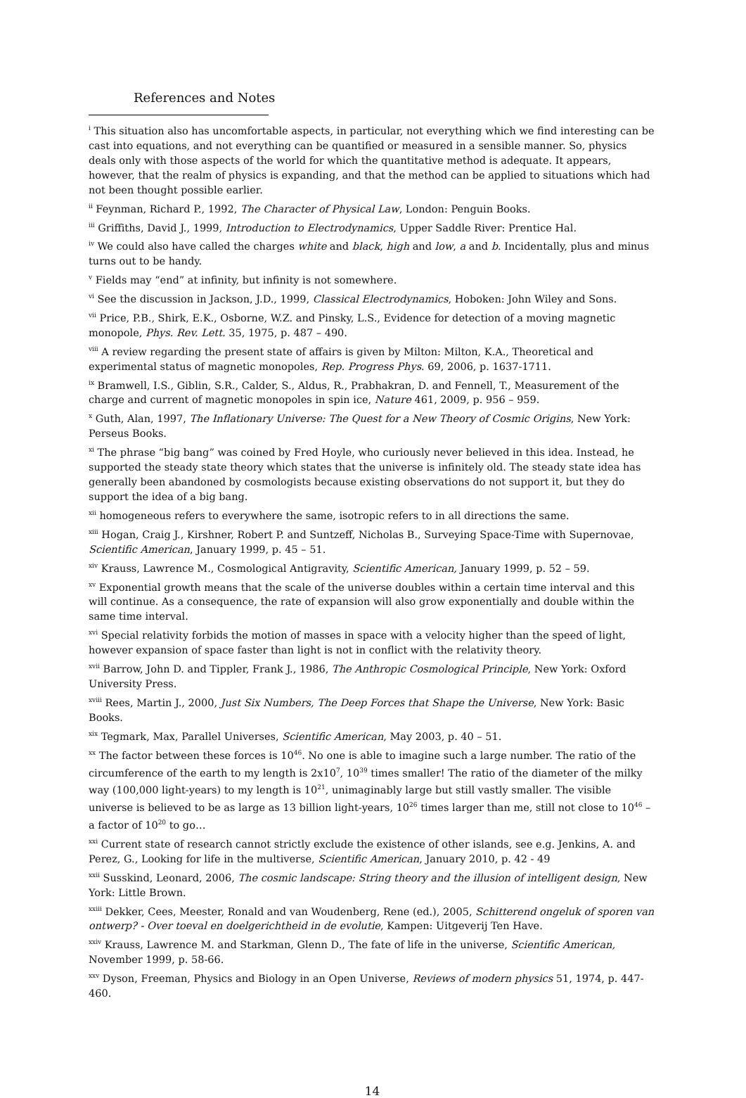References and Notes
<sup>i</sup> This situation also has uncomfortable aspects, in particular, not everything which we find interesting can be cast into equations, and not everything can be quantified or measured in a sensible manner. So, physics deals only with those aspects of the world for which the quantitative method is adequate. It appears, however, that the realm of physics is expanding, and that the method can be applied to situations which had not been thought possible earlier.
<sup>ii</sup> Feynman, Richard P., 1992, The Character of Physical Law, London: Penguin Books.
<sup>iii</sup> Griffiths, David J., 1999, Introduction to Electrodynamics, Upper Saddle River: Prentice Hal.
<sup>iv</sup> We could also have called the charges white and black, high and low, a and b. Incidentally, plus and minus turns out to be handy.
<sup>v</sup> Fields may “end” at infinity, but infinity is not somewhere.
<sup>vi</sup> See the discussion in Jackson, J.D., 1999, Classical Electrodynamics, Hoboken: John Wiley and Sons.
<sup>vii</sup> Price, P.B., Shirk, E.K., Osborne, W.Z. and Pinsky, L.S., Evidence for detection of a moving magnetic monopole, Phys. Rev. Lett. 35, 1975, p. 487 – 490.
<sup>viii</sup> A review regarding the present state of affairs is given by Milton: Milton, K.A., Theoretical and experimental status of magnetic monopoles, Rep. Progress Phys. 69, 2006, p. 1637-1711.
<sup>ix</sup> Bramwell, I.S., Giblin, S.R., Calder, S., Aldus, R., Prabhakran, D. and Fennell, T., Measurement of the charge and current of magnetic monopoles in spin ice, Nature 461, 2009, p. 956 – 959.
<sup>x</sup> Guth, Alan, 1997, The Inflationary Universe: The Quest for a New Theory of Cosmic Origins, New York: Perseus Books.
<sup>xi</sup> The phrase “big bang” was coined by Fred Hoyle, who curiously never believed in this idea. Instead, he supported the steady state theory which states that the universe is infinitely old. The steady state idea has generally been abandoned by cosmologists because existing observations do not support it, but they do support the idea of a big bang.
<sup>xii</sup> homogeneous refers to everywhere the same, isotropic refers to in all directions the same.
<sup>xiii</sup> Hogan, Craig J., Kirshner, Robert P. and Suntzeff, Nicholas B., Surveying Space-Time with Supernovae, Scientific American, January 1999, p. 45 – 51.
<sup>xiv</sup> Krauss, Lawrence M., Cosmological Antigravity, Scientific American, January 1999, p. 52 – 59.
<sup>xv</sup> Exponential growth means that the scale of the universe doubles within a certain time interval and this will continue. As a consequence, the rate of expansion will also grow exponentially and double within the same time interval.
<sup>xvi</sup> Special relativity forbids the motion of masses in space with a velocity higher than the speed of light, however expansion of space faster than light is not in conflict with the relativity theory.
<sup>xvii</sup> Barrow, John D. and Tippler, Frank J., 1986, The Anthropic Cosmological Principle, New York: Oxford University Press.
<sup>xviii</sup> Rees, Martin J., 2000, Just Six Numbers, The Deep Forces that Shape the Universe, New York: Basic Books.
<sup>xix</sup> Tegmark, Max, Parallel Universes, Scientific American, May 2003, p. 40 – 51.
<sup>xx</sup> The factor between these forces is 10<sup>46</sup>. No one is able to imagine such a large number. The ratio of the circumference of the earth to my length is 2x10<sup>7</sup>, 10<sup>39</sup> times smaller! The ratio of the diameter of the milky way (100,000 light-years) to my length is 10<sup>21</sup>, unimaginably large but still vastly smaller. The visible universe is believed to be as large as 13 billion light-years, 10<sup>26</sup> times larger than me, still not close to 10<sup>46</sup> – a factor of 10<sup>20</sup> to go…
<sup>xxi</sup> Current state of research cannot strictly exclude the existence of other islands, see e.g. Jenkins, A. and Perez, G., Looking for life in the multiverse, Scientific American, January 2010, p. 42 - 49
<sup>xxii</sup> Susskind, Leonard, 2006, The cosmic landscape: String theory and the illusion of intelligent design, New York: Little Brown.
<sup>xxiii</sup> Dekker, Cees, Meester, Ronald and van Woudenberg, Rene (ed.), 2005, Schitterend ongeluk of sporen van ontwerp? - Over toeval en doelgerichtheid in de evolutie, Kampen: Uitgeverij Ten Have.
<sup>xxiv</sup> Krauss, Lawrence M. and Starkman, Glenn D., The fate of life in the universe, Scientific American, November 1999, p. 58-66.
<sup>xxv</sup> Dyson, Freeman, Physics and Biology in an Open Universe, Reviews of modern physics 51, 1974, p. 447-460.
14